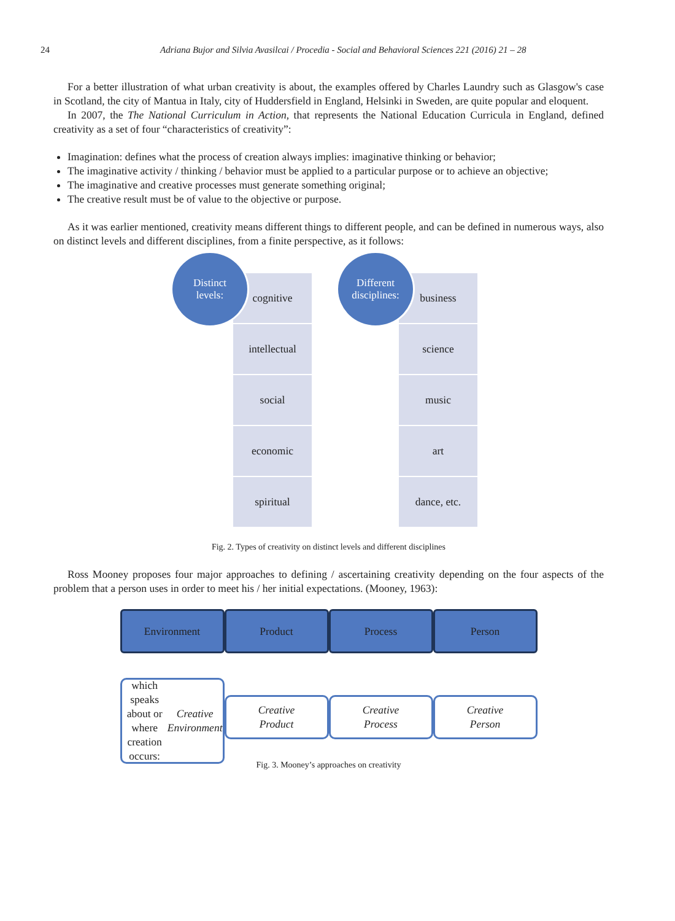24 Adriana Bujor and Silvia Avasilcai / Procedia - Social and Behavioral Sciences 221 (2016) 21 – 28
For a better illustration of what urban creativity is about, the examples offered by Charles Laundry such as Glasgow's case in Scotland, the city of Mantua in Italy, city of Huddersfield in England, Helsinki in Sweden, are quite popular and eloquent.
In 2007, the The National Curriculum in Action, that represents the National Education Curricula in England, defined creativity as a set of four “characteristics of creativity”:
Imagination: defines what the process of creation always implies: imaginative thinking or behavior;
The imaginative activity / thinking / behavior must be applied to a particular purpose or to achieve an objective;
The imaginative and creative processes must generate something original;
The creative result must be of value to the objective or purpose.
As it was earlier mentioned, creativity means different things to different people, and can be defined in numerous ways, also on distinct levels and different disciplines, from a finite perspective, as it follows:
Distinct
levels:
cognitive
intellectual
social
economic
spiritual
Different
disciplines:
business
science
music
art
dance, etc.
Fig. 2. Types of creativity on distinct levels and different disciplines
Ross Mooney proposes four major approaches to defining / ascertaining creativity depending on the four aspects of the problem that a person uses in order to meet his / her initial expectations. (Mooney, 1963):
Environment Product Process Person
which speaks
about or where
creation occurs:
Creative
Environment
Creative
Product
Creative
Process
Creative
Person
Fig. 3. Mooney’s approaches on creativity